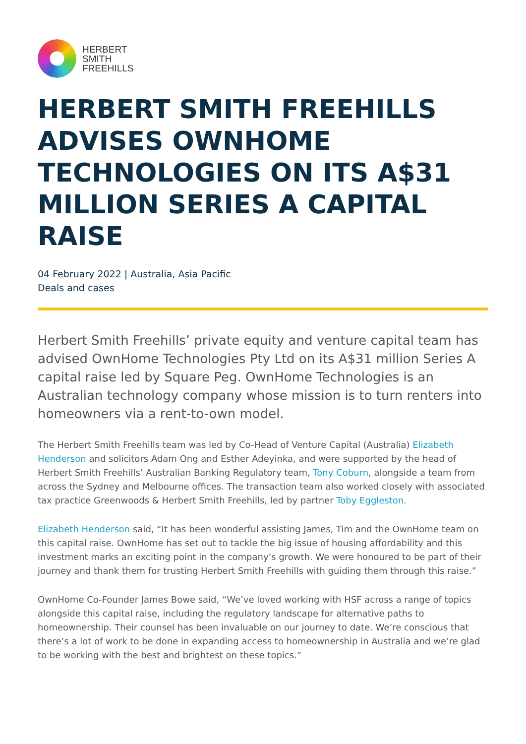HERBERT
SMITH
FREEHILLS
HERBERT SMITH FREEHILLS ADVISES OWNHOME TECHNOLOGIES ON ITS A$31 MILLION SERIES A CAPITAL RAISE
04 February 2022 | Australia, Asia Pacific
Deals and cases
Herbert Smith Freehills’ private equity and venture capital team has advised OwnHome Technologies Pty Ltd on its A$31 million Series A capital raise led by Square Peg. OwnHome Technologies is an Australian technology company whose mission is to turn renters into homeowners via a rent-to-own model.
The Herbert Smith Freehills team was led by Co-Head of Venture Capital (Australia) Elizabeth Henderson and solicitors Adam Ong and Esther Adeyinka, and were supported by the head of Herbert Smith Freehills’ Australian Banking Regulatory team, Tony Coburn, alongside a team from across the Sydney and Melbourne offices. The transaction team also worked closely with associated tax practice Greenwoods & Herbert Smith Freehills, led by partner Toby Eggleston.
Elizabeth Henderson said, “It has been wonderful assisting James, Tim and the OwnHome team on this capital raise. OwnHome has set out to tackle the big issue of housing affordability and this investment marks an exciting point in the company’s growth. We were honoured to be part of their journey and thank them for trusting Herbert Smith Freehills with guiding them through this raise.”
OwnHome Co-Founder James Bowe said, “We’ve loved working with HSF across a range of topics alongside this capital raise, including the regulatory landscape for alternative paths to homeownership. Their counsel has been invaluable on our journey to date. We’re conscious that there’s a lot of work to be done in expanding access to homeownership in Australia and we’re glad to be working with the best and brightest on these topics.”